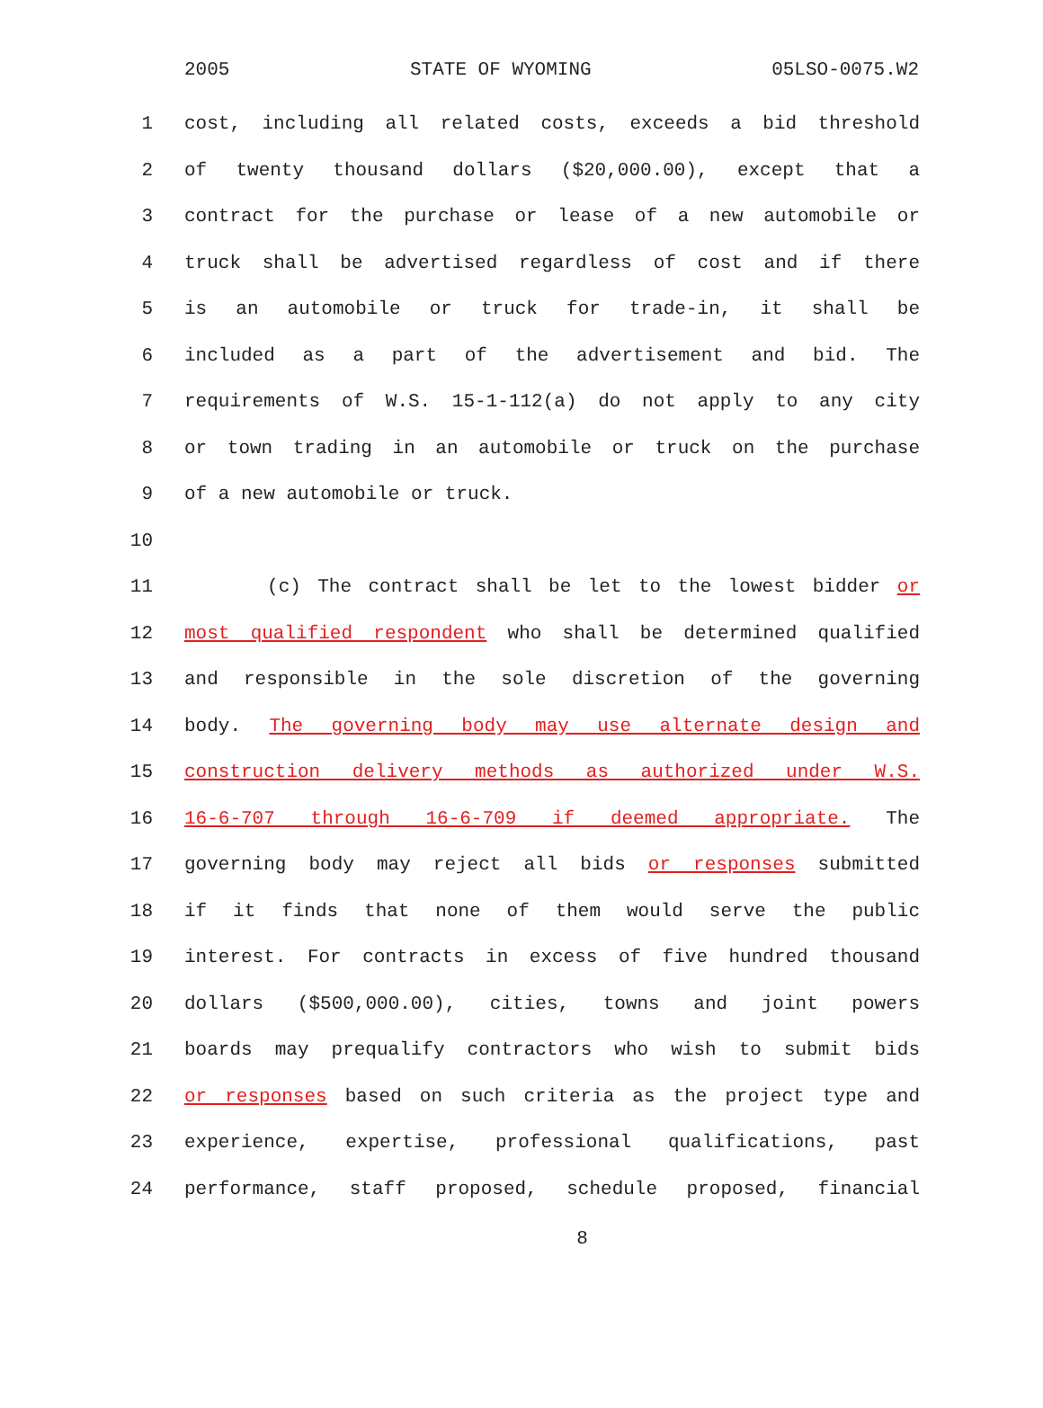2005 STATE OF WYOMING 05LSO-0075.W2
1 cost, including all related costs, exceeds a bid threshold
2 of twenty thousand dollars ($20,000.00), except that a
3 contract for the purchase or lease of a new automobile or
4 truck shall be advertised regardless of cost and if there
5 is an automobile or truck for trade-in, it shall be
6 included as a part of the advertisement and bid. The
7 requirements of W.S. 15-1-112(a) do not apply to any city
8 or town trading in an automobile or truck on the purchase
9 of a new automobile or truck.
10
11 (c) The contract shall be let to the lowest bidder or
12 most qualified respondent who shall be determined qualified
13 and responsible in the sole discretion of the governing
14 body. The governing body may use alternate design and
15 construction delivery methods as authorized under W.S.
16 16-6-707 through 16-6-709 if deemed appropriate. The
17 governing body may reject all bids or responses submitted
18 if it finds that none of them would serve the public
19 interest. For contracts in excess of five hundred thousand
20 dollars ($500,000.00), cities, towns and joint powers
21 boards may prequalify contractors who wish to submit bids
22 or responses based on such criteria as the project type and
23 experience, expertise, professional qualifications, past
24 performance, staff proposed, schedule proposed, financial
8